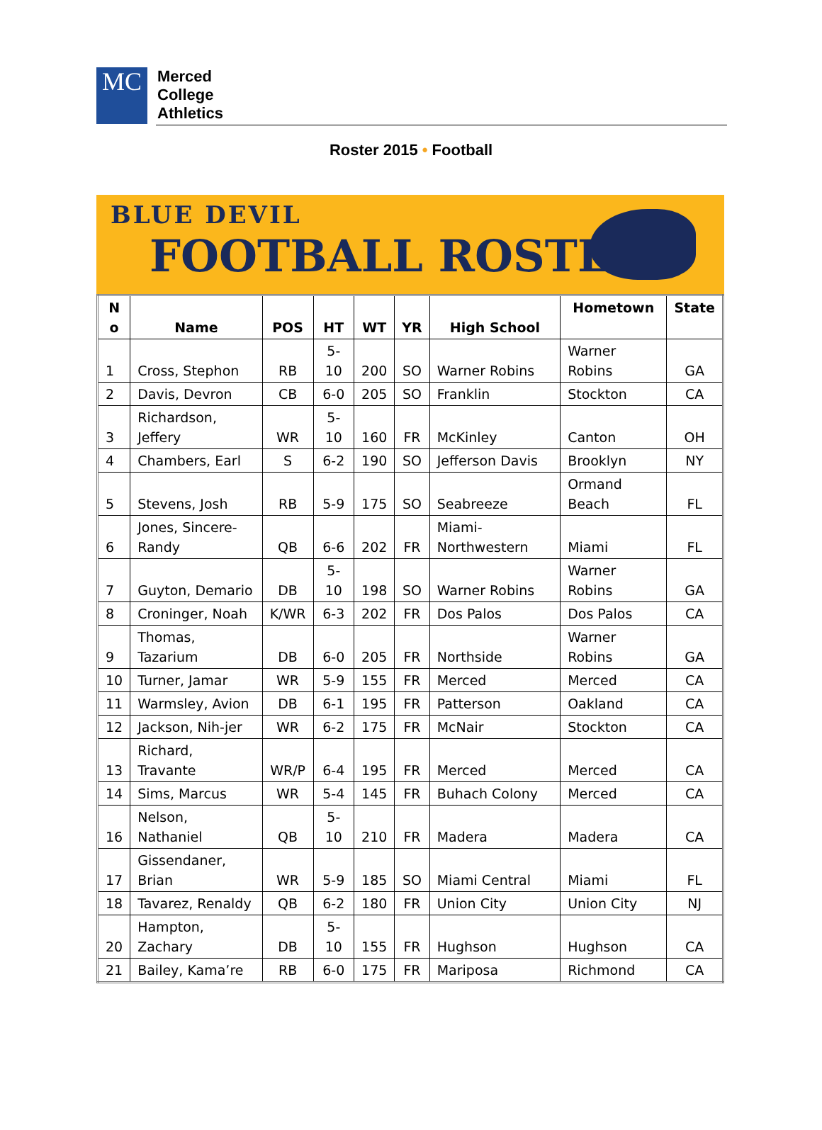MC
Merced
College
Athletics
Roster 2015 • Football
BLUE DEVIL
FOOTBALL ROSTER
| N o | Name | POS | HT | WT | YR | High School | Hometown | State |
| --- | --- | --- | --- | --- | --- | --- | --- | --- |
| 1 | Cross, Stephon | RB | 5-10 | 200 | SO | Warner Robins | Warner Robins | GA |
| 2 | Davis, Devron | CB | 6-0 | 205 | SO | Franklin | Stockton | CA |
| 3 | Richardson, Jeffery | WR | 5-10 | 160 | FR | McKinley | Canton | OH |
| 4 | Chambers, Earl | S | 6-2 | 190 | SO | Jefferson Davis | Brooklyn | NY |
| 5 | Stevens, Josh | RB | 5-9 | 175 | SO | Seabreeze | Ormand Beach | FL |
| 6 | Jones, Sincere-Randy | QB | 6-6 | 202 | FR | Miami-Northwestern | Miami | FL |
| 7 | Guyton, Demario | DB | 5-10 | 198 | SO | Warner Robins | Warner Robins | GA |
| 8 | Croninger, Noah | K/WR | 6-3 | 202 | FR | Dos Palos | Dos Palos | CA |
| 9 | Thomas, Tazarium | DB | 6-0 | 205 | FR | Northside | Warner Robins | GA |
| 10 | Turner, Jamar | WR | 5-9 | 155 | FR | Merced | Merced | CA |
| 11 | Warmsley, Avion | DB | 6-1 | 195 | FR | Patterson | Oakland | CA |
| 12 | Jackson, Nih-jer | WR | 6-2 | 175 | FR | McNair | Stockton | CA |
| 13 | Richard, Travante | WR/P | 6-4 | 195 | FR | Merced | Merced | CA |
| 14 | Sims, Marcus | WR | 5-4 | 145 | FR | Buhach Colony | Merced | CA |
| 16 | Nelson, Nathaniel | QB | 5-10 | 210 | FR | Madera | Madera | CA |
| 17 | Gissendaner, Brian | WR | 5-9 | 185 | SO | Miami Central | Miami | FL |
| 18 | Tavarez, Renaldy | QB | 6-2 | 180 | FR | Union City | Union City | NJ |
| 20 | Hampton, Zachary | DB | 5-10 | 155 | FR | Hughson | Hughson | CA |
| 21 | Bailey, Kama’re | RB | 6-0 | 175 | FR | Mariposa | Richmond | CA |